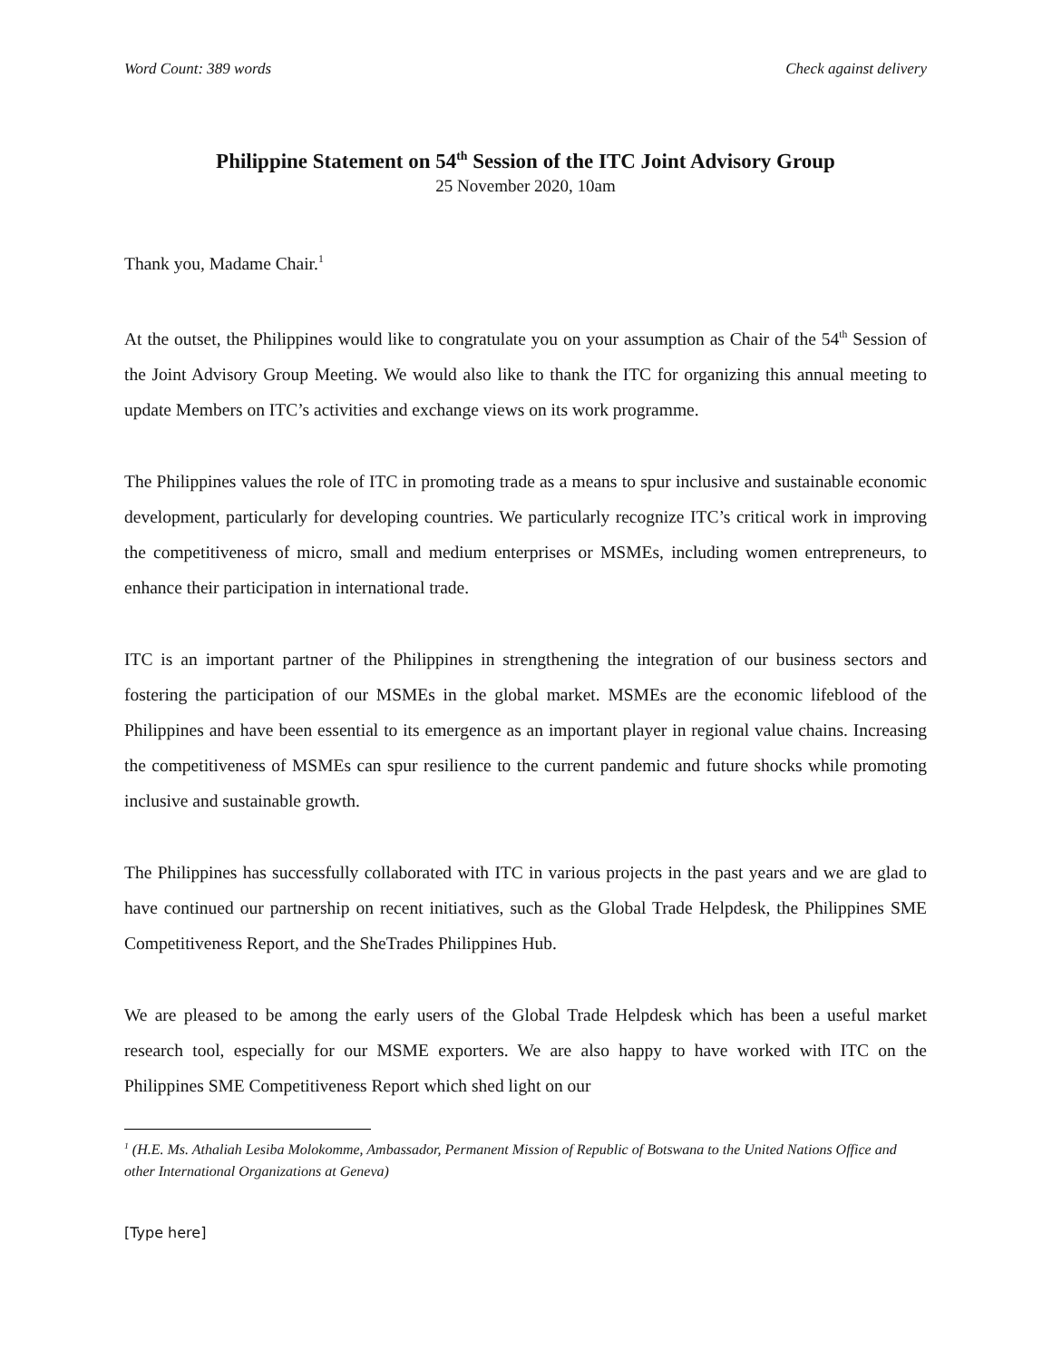Word Count: 389 words Check against delivery
Philippine Statement on 54<sup>th</sup> Session of the ITC Joint Advisory Group
25 November 2020, 10am
Thank you, Madame Chair.<sup>1</sup>
At the outset, the Philippines would like to congratulate you on your assumption as Chair of the 54<sup>th</sup> Session of the Joint Advisory Group Meeting. We would also like to thank the ITC for organizing this annual meeting to update Members on ITC’s activities and exchange views on its work programme.
The Philippines values the role of ITC in promoting trade as a means to spur inclusive and sustainable economic development, particularly for developing countries. We particularly recognize ITC’s critical work in improving the competitiveness of micro, small and medium enterprises or MSMEs, including women entrepreneurs, to enhance their participation in international trade.
ITC is an important partner of the Philippines in strengthening the integration of our business sectors and fostering the participation of our MSMEs in the global market. MSMEs are the economic lifeblood of the Philippines and have been essential to its emergence as an important player in regional value chains. Increasing the competitiveness of MSMEs can spur resilience to the current pandemic and future shocks while promoting inclusive and sustainable growth.
The Philippines has successfully collaborated with ITC in various projects in the past years and we are glad to have continued our partnership on recent initiatives, such as the Global Trade Helpdesk, the Philippines SME Competitiveness Report, and the SheTrades Philippines Hub.
We are pleased to be among the early users of the Global Trade Helpdesk which has been a useful market research tool, especially for our MSME exporters. We are also happy to have worked with ITC on the Philippines SME Competitiveness Report which shed light on our
<sup>1</sup> (H.E. Ms. Athaliah Lesiba Molokomme, Ambassador, Permanent Mission of Republic of Botswana to the United Nations Office and other International Organizations at Geneva)
[Type here]